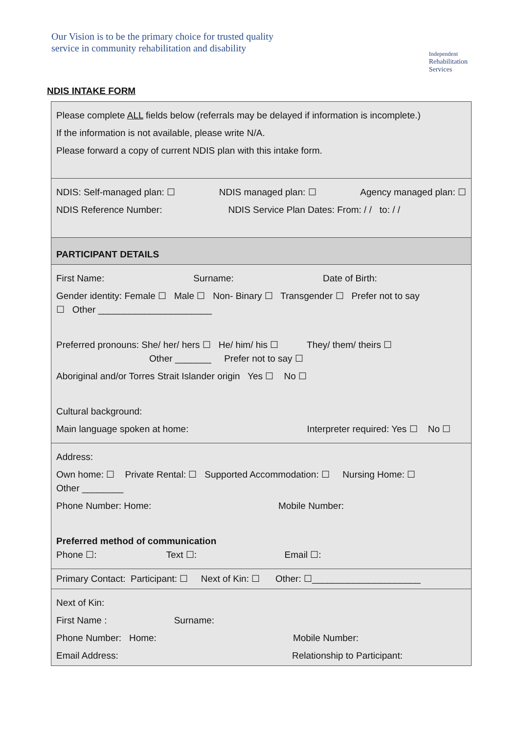Our Vision is to be the primary choice for trusted quality
service in community rehabilitation and disability
Independent
Rehabilitation
Services
NDIS INTAKE FORM
| Please complete ALL fields below (referrals may be delayed if information is incomplete.) If the information is not available, please write N/A. Please forward a copy of current NDIS plan with this intake form. |
| NDIS: Self-managed plan: ☐ NDIS managed plan: ☐ Agency managed plan: ☐ NDIS Reference Number: NDIS Service Plan Dates: From: / / to: / / |
| PARTICIPANT DETAILS |
| First Name: Surname: Date of Birth: Gender identity: Female ☐ Male ☐ Non- Binary ☐ Transgender ☐ Prefer not to say ☐ Other ______________________ Preferred pronouns: She/ her/ hers ☐ He/ him/ his ☐ They/ them/ theirs ☐ Other _______ Prefer not to say ☐ Aboriginal and/or Torres Strait Islander origin Yes ☐ No ☐ Cultural background: Main language spoken at home: Interpreter required: Yes ☐ No ☐ |
| Address: Own home: ☐ Private Rental: ☐ Supported Accommodation: ☐ Nursing Home: ☐ Other ________ Phone Number: Home: Mobile Number: Preferred method of communication Phone ☐: Text ☐: Email ☐: |
| Primary Contact: Participant: ☐ Next of Kin: ☐ Other: ☐_____________________ |
| Next of Kin: First Name : Surname: Phone Number: Home: Mobile Number: Email Address: Relationship to Participant: |